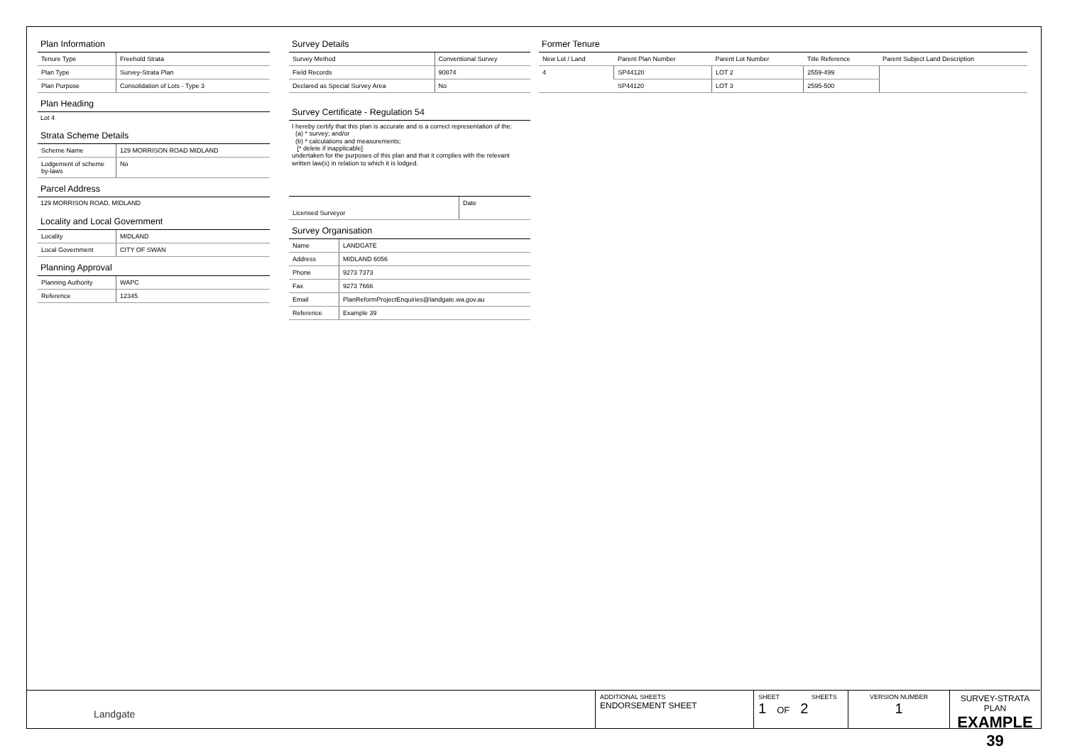Plan Information
| Tenure Type | Freehold Strata |
| Plan Type | Survey-Strata Plan |
| Plan Purpose | Consolidation of Lots - Type 3 |
Plan Heading
Lot 4
Strata Scheme Details
| Scheme Name | 129 MORRISON ROAD MIDLAND |
| Lodgement of scheme by-laws | No |
Parcel Address
129 MORRISON ROAD, MIDLAND
Locality and Local Government
| Locality | MIDLAND |
| Local Government | CITY OF SWAN |
Planning Approval
| Planning Authority | WAPC |
| Reference | 12345 |
Survey Details
| Survey Method | Conventional Survey |
| Field Records | 90874 |
| Declared as Special Survey Area | No |
Survey Certificate - Regulation 54
I hereby certify that this plan is accurate and is a correct representation of the:
(a) * survey; and/or
(b) * calculations and measurements;
[* delete if inapplicable]
undertaken for the purposes of this plan and that it complies with the relevant written law(s) in relation to which it is lodged.
| Licensed Surveyor | Date |
Survey Organisation
| Name | LANDGATE |
| Address | MIDLAND 6056 |
| Phone | 9273 7373 |
| Fax | 9273 7666 |
| Email | PlanReformProjectEnquiries@landgate.wa.gov.au |
| Reference | Example 39 |
Former Tenure
| New Lot / Land | Parent Plan Number | Parent Lot Number | Title Reference | Parent Subject Land Description |
| --- | --- | --- | --- | --- |
| 4 | SP44120 | LOT 2 | 2559-499 | |
| | SP44120 | LOT 3 | 2595-500 | |
Landgate
ADDITIONAL SHEETS
ENDORSEMENT SHEET
SHEET SHEETS
1 OF 2
VERSION NUMBER
1
SURVEY-STRATA PLAN
EXAMPLE 39